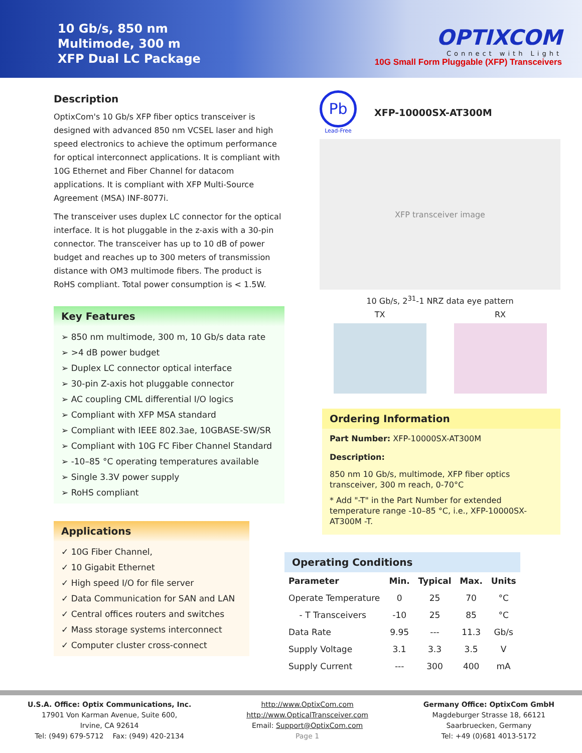10 Gb/s, 850 nm
Multimode, 300 m
XFP Dual LC Package
OPTIXCOM
Connect with Light
10G Small Form Pluggable (XFP) Transceivers
Description
OptixCom's 10 Gb/s XFP fiber optics transceiver is designed with advanced 850 nm VCSEL laser and high speed electronics to achieve the optimum performance for optical interconnect applications. It is compliant with 10G Ethernet and Fiber Channel for datacom applications. It is compliant with XFP Multi-Source Agreement (MSA) INF-8077i.
The transceiver uses duplex LC connector for the optical interface. It is hot pluggable in the z-axis with a 30-pin connector. The transceiver has up to 10 dB of power budget and reaches up to 300 meters of transmission distance with OM3 multimode fibers. The product is RoHS compliant. Total power consumption is < 1.5W.
Key Features
➢ 850 nm multimode, 300 m, 10 Gb/s data rate
➢ >4 dB power budget
➢ Duplex LC connector optical interface
➢ 30-pin Z-axis hot pluggable connector
➢ AC coupling CML differential I/O logics
➢ Compliant with XFP MSA standard
➢ Compliant with IEEE 802.3ae, 10GBASE-SW/SR
➢ Compliant with 10G FC Fiber Channel Standard
➢ -10–85 °C operating temperatures available
➢ Single 3.3V power supply
➢ RoHS compliant
Applications
✓ 10G Fiber Channel,
✓ 10 Gigabit Ethernet
✓ High speed I/O for file server
✓ Data Communication for SAN and LAN
✓ Central offices routers and switches
✓ Mass storage systems interconnect
✓ Computer cluster cross-connect
Pb
Lead-Free
XFP-10000SX-AT300M
XFP transceiver image
10 Gb/s, 2<sup>31</sup>-1 NRZ data eye pattern
TX RX
Ordering Information
Part Number: XFP-10000SX-AT300M
Description:
850 nm 10 Gb/s, multimode, XFP fiber optics transceiver, 300 m reach, 0-70°C
* Add "-T" in the Part Number for extended temperature range -10–85 °C, i.e., XFP-10000SX-AT300M -T.
Operating Conditions
| Parameter | Min. | Typical | Max. | Units |
| --- | --- | --- | --- | --- |
| Operate Temperature | 0 | 25 | 70 | °C |
| - T Transceivers | -10 | 25 | 85 | °C |
| Data Rate | 9.95 | --- | 11.3 | Gb/s |
| Supply Voltage | 3.1 | 3.3 | 3.5 | V |
| Supply Current | --- | 300 | 400 | mA |
U.S.A. Office: Optix Communications, Inc.
17901 Von Karman Avenue, Suite 600,
Irvine, CA 92614
Tel: (949) 679-5712 Fax: (949) 420-2134
http://www.OptixCom.com
http://www.OpticalTransceiver.com
Email: Support@OptixCom.com
Page 1
Germany Office: OptixCom GmbH
Magdeburger Strasse 18, 66121
Saarbruecken, Germany
Tel: +49 (0)681 4013-5172